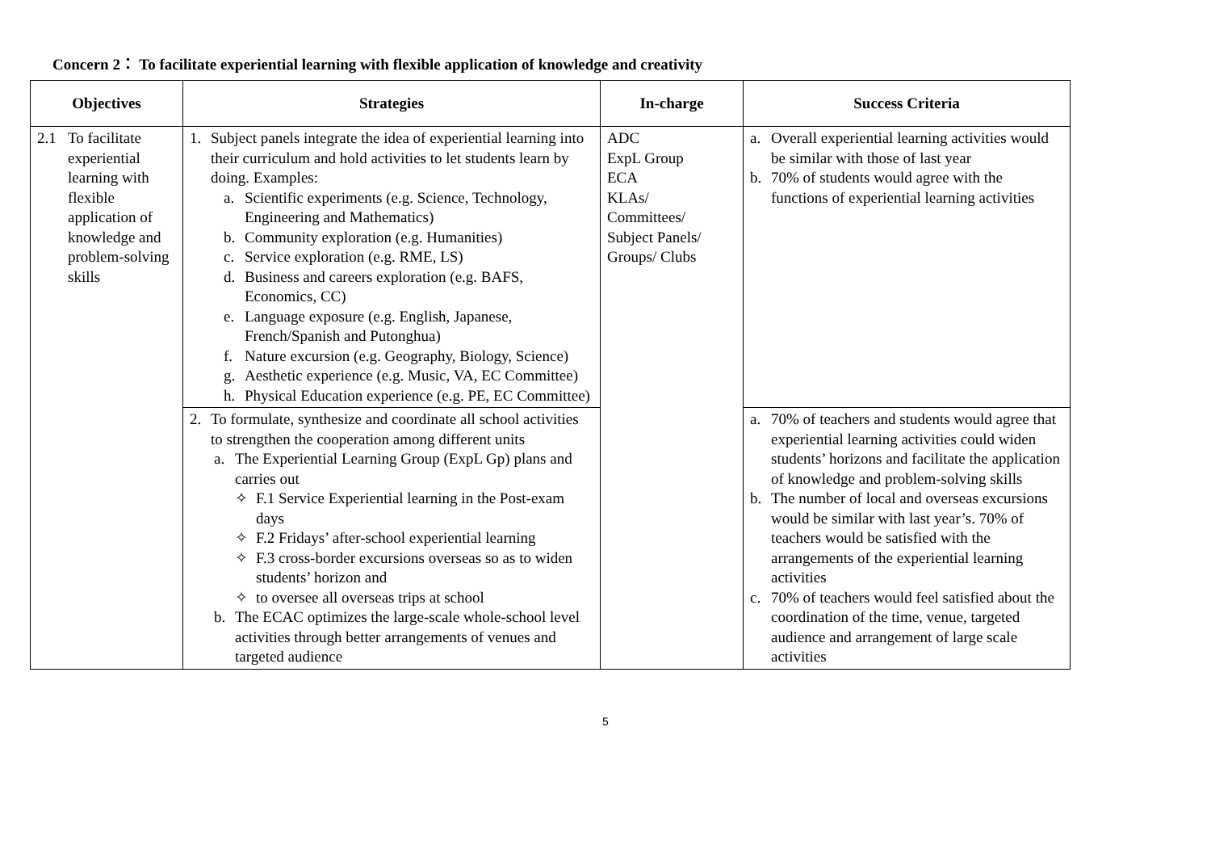Concern 2： To facilitate experiential learning with flexible application of knowledge and creativity
| Objectives | Strategies | In-charge | Success Criteria |
| --- | --- | --- | --- |
| 2.1 To facilitate experiential learning with flexible application of knowledge and problem-solving skills | 1. Subject panels integrate the idea of experiential learning into their curriculum and hold activities to let students learn by doing. Examples: a. Scientific experiments (e.g. Science, Technology, Engineering and Mathematics) b. Community exploration (e.g. Humanities) c. Service exploration (e.g. RME, LS) d. Business and careers exploration (e.g. BAFS, Economics, CC) e. Language exposure (e.g. English, Japanese, French/Spanish and Putonghua) f. Nature excursion (e.g. Geography, Biology, Science) g. Aesthetic experience (e.g. Music, VA, EC Committee) h. Physical Education experience (e.g. PE, EC Committee) | ADC ExpL Group ECA KLAs/ Committees/ Subject Panels/ Groups/ Clubs | a. Overall experiential learning activities would be similar with those of last year b. 70% of students would agree with the functions of experiential learning activities |
| | 2. To formulate, synthesize and coordinate all school activities to strengthen the cooperation among different units a. The Experiential Learning Group (ExpL Gp) plans and carries out ✧ F.1 Service Experiential learning in the Post-exam days ✧ F.2 Fridays’ after-school experiential learning ✧ F.3 cross-border excursions overseas so as to widen students’ horizon and ✧ to oversee all overseas trips at school b. The ECAC optimizes the large-scale whole-school level activities through better arrangements of venues and targeted audience | | a. 70% of teachers and students would agree that experiential learning activities could widen students’ horizons and facilitate the application of knowledge and problem-solving skills b. The number of local and overseas excursions would be similar with last year’s. 70% of teachers would be satisfied with the arrangements of the experiential learning activities c. 70% of teachers would feel satisfied about the coordination of the time, venue, targeted audience and arrangement of large scale activities |
5